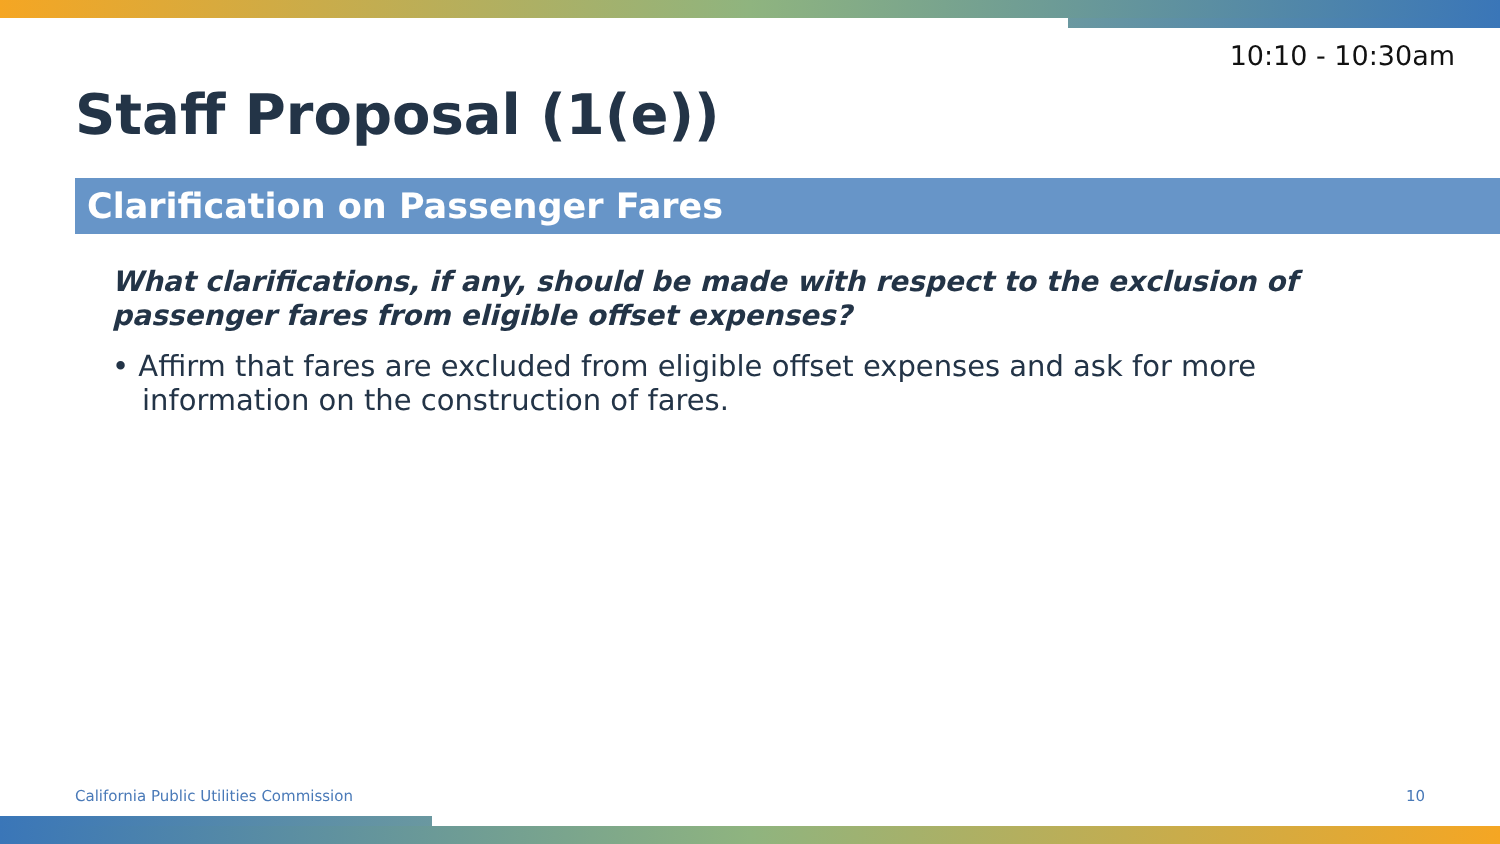10:10 - 10:30am
Staff Proposal (1(e))
Clarification on Passenger Fares
What clarifications, if any, should be made with respect to the exclusion of passenger fares from eligible offset expenses?
• Affirm that fares are excluded from eligible offset expenses and ask for more information on the construction of fares.
California Public Utilities Commission
10